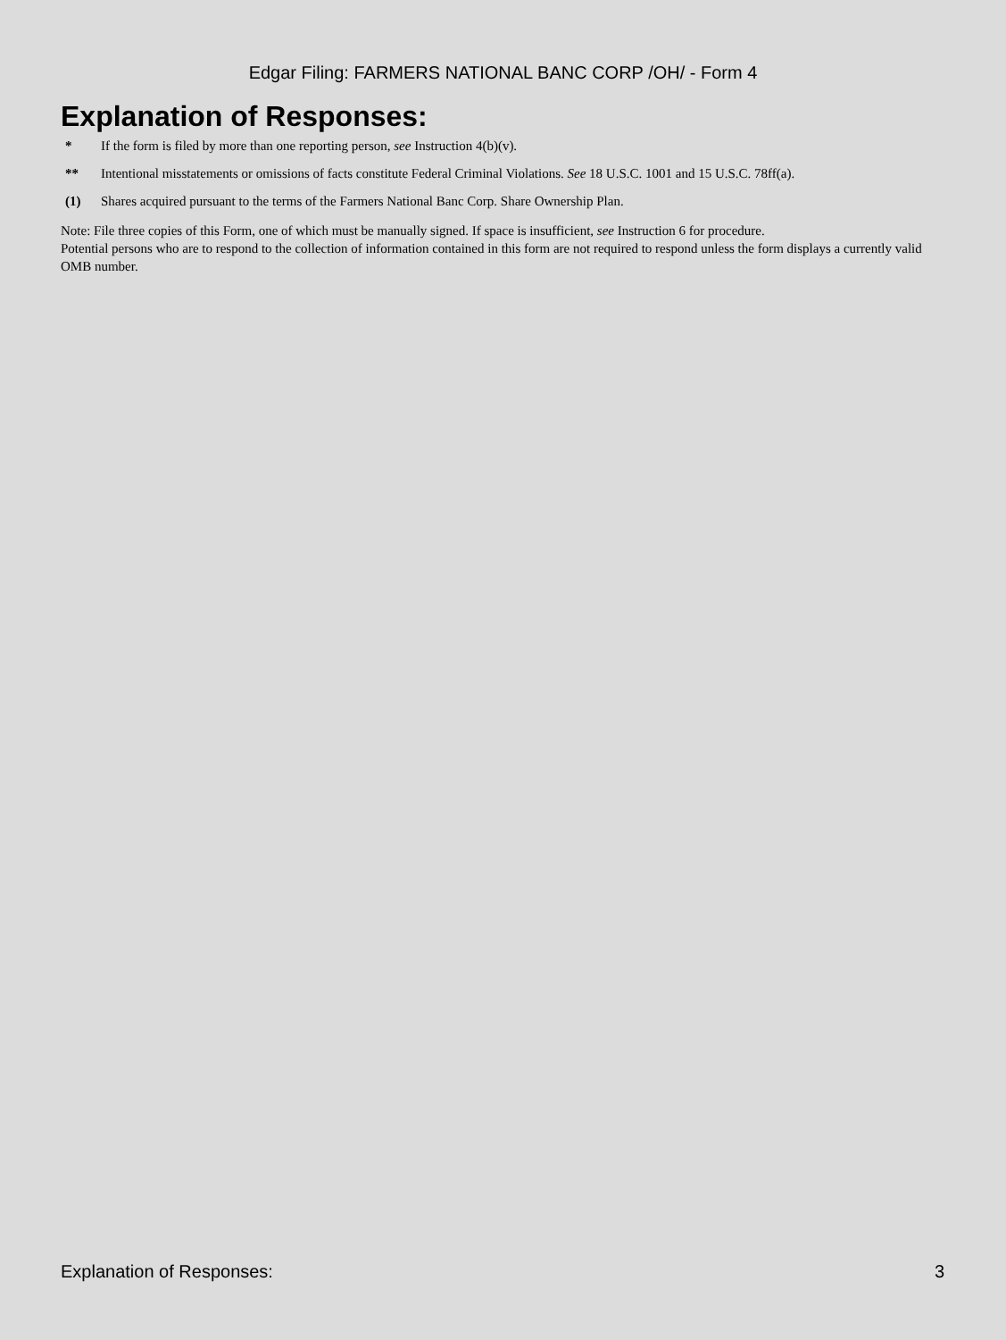Edgar Filing: FARMERS NATIONAL BANC CORP /OH/ - Form 4
Explanation of Responses:
| * | If the form is filed by more than one reporting person, see Instruction 4(b)(v). |
| ** | Intentional misstatements or omissions of facts constitute Federal Criminal Violations. See 18 U.S.C. 1001 and 15 U.S.C. 78ff(a). |
| (1) | Shares acquired pursuant to the terms of the Farmers National Banc Corp. Share Ownership Plan. |
Note: File three copies of this Form, one of which must be manually signed. If space is insufficient, see Instruction 6 for procedure.
Potential persons who are to respond to the collection of information contained in this form are not required to respond unless the form displays a currently valid OMB number.
Explanation of Responses: 3